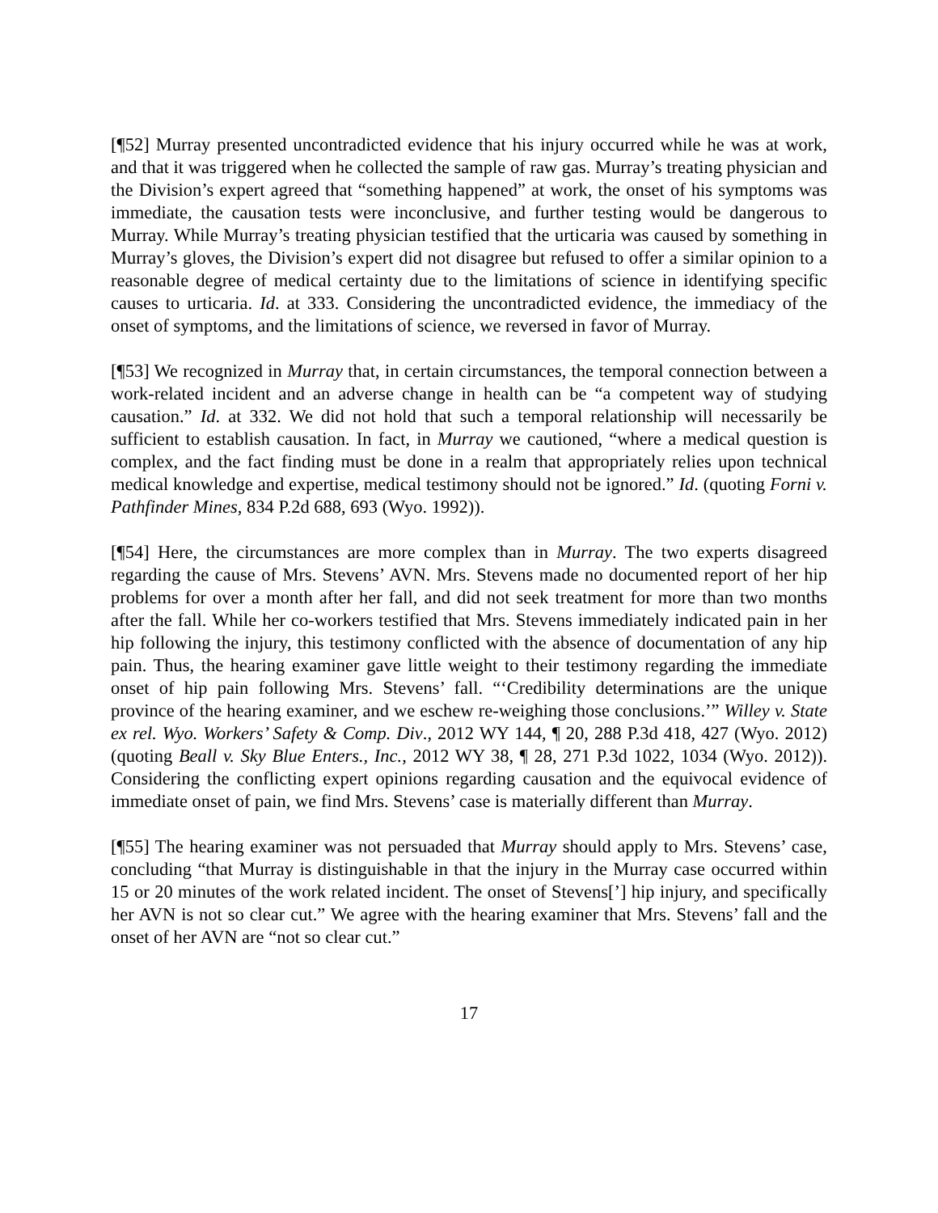[¶52] Murray presented uncontradicted evidence that his injury occurred while he was at work, and that it was triggered when he collected the sample of raw gas. Murray’s treating physician and the Division’s expert agreed that “something happened” at work, the onset of his symptoms was immediate, the causation tests were inconclusive, and further testing would be dangerous to Murray. While Murray’s treating physician testified that the urticaria was caused by something in Murray’s gloves, the Division’s expert did not disagree but refused to offer a similar opinion to a reasonable degree of medical certainty due to the limitations of science in identifying specific causes to urticaria. Id. at 333. Considering the uncontradicted evidence, the immediacy of the onset of symptoms, and the limitations of science, we reversed in favor of Murray.
[¶53] We recognized in Murray that, in certain circumstances, the temporal connection between a work-related incident and an adverse change in health can be “a competent way of studying causation.” Id. at 332. We did not hold that such a temporal relationship will necessarily be sufficient to establish causation. In fact, in Murray we cautioned, “where a medical question is complex, and the fact finding must be done in a realm that appropriately relies upon technical medical knowledge and expertise, medical testimony should not be ignored.” Id. (quoting Forni v. Pathfinder Mines, 834 P.2d 688, 693 (Wyo. 1992)).
[¶54] Here, the circumstances are more complex than in Murray. The two experts disagreed regarding the cause of Mrs. Stevens’ AVN. Mrs. Stevens made no documented report of her hip problems for over a month after her fall, and did not seek treatment for more than two months after the fall. While her co-workers testified that Mrs. Stevens immediately indicated pain in her hip following the injury, this testimony conflicted with the absence of documentation of any hip pain. Thus, the hearing examiner gave little weight to their testimony regarding the immediate onset of hip pain following Mrs. Stevens’ fall. “‘Credibility determinations are the unique province of the hearing examiner, and we eschew re-weighing those conclusions.’” Willey v. State ex rel. Wyo. Workers’ Safety & Comp. Div., 2012 WY 144, ¶ 20, 288 P.3d 418, 427 (Wyo. 2012) (quoting Beall v. Sky Blue Enters., Inc., 2012 WY 38, ¶ 28, 271 P.3d 1022, 1034 (Wyo. 2012)). Considering the conflicting expert opinions regarding causation and the equivocal evidence of immediate onset of pain, we find Mrs. Stevens’ case is materially different than Murray.
[¶55] The hearing examiner was not persuaded that Murray should apply to Mrs. Stevens’ case, concluding “that Murray is distinguishable in that the injury in the Murray case occurred within 15 or 20 minutes of the work related incident. The onset of Stevens[’] hip injury, and specifically her AVN is not so clear cut.” We agree with the hearing examiner that Mrs. Stevens’ fall and the onset of her AVN are “not so clear cut.”
17